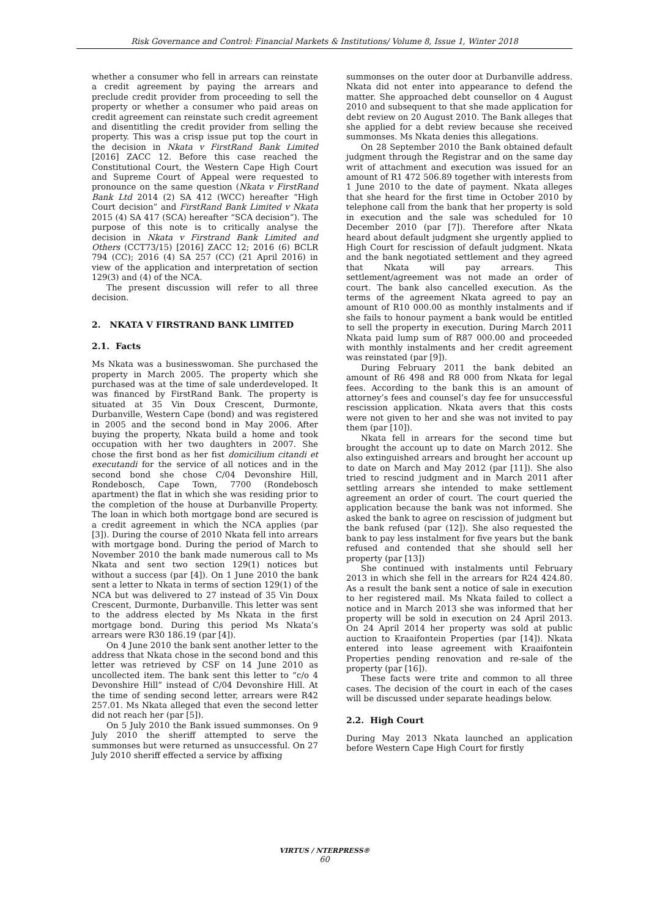Risk Governance and Control: Financial Markets & Institutions/ Volume 8, Issue 1, Winter 2018
whether a consumer who fell in arrears can reinstate a credit agreement by paying the arrears and preclude credit provider from proceeding to sell the property or whether a consumer who paid areas on credit agreement can reinstate such credit agreement and disentitling the credit provider from selling the property. This was a crisp issue put top the court in the decision in Nkata v FirstRand Bank Limited [2016] ZACC 12. Before this case reached the Constitutional Court, the Western Cape High Court and Supreme Court of Appeal were requested to pronounce on the same question (Nkata v FirstRand Bank Ltd 2014 (2) SA 412 (WCC) hereafter “High Court decision” and FirstRand Bank Limited v Nkata 2015 (4) SA 417 (SCA) hereafter “SCA decision”). The purpose of this note is to critically analyse the decision in Nkata v Firstrand Bank Limited and Others (CCT73/15) [2016] ZACC 12; 2016 (6) BCLR 794 (CC); 2016 (4) SA 257 (CC) (21 April 2016) in view of the application and interpretation of section 129(3) and (4) of the NCA.
The present discussion will refer to all three decision.
2. NKATA V FIRSTRAND BANK LIMITED
2.1. Facts
Ms Nkata was a businesswoman. She purchased the property in March 2005. The property which she purchased was at the time of sale underdeveloped. It was financed by FirstRand Bank. The property is situated at 35 Vin Doux Crescent, Durmonte, Durbanville, Western Cape (bond) and was registered in 2005 and the second bond in May 2006. After buying the property, Nkata build a home and took occupation with her two daughters in 2007. She chose the first bond as her fist domicilium citandi et executandi for the service of all notices and in the second bond she chose C/04 Devonshire Hill, Rondebosch, Cape Town, 7700 (Rondebosch apartment) the flat in which she was residing prior to the completion of the house at Durbanville Property. The loan in which both mortgage bond are secured is a credit agreement in which the NCA applies (par [3]). During the course of 2010 Nkata fell into arrears with mortgage bond. During the period of March to November 2010 the bank made numerous call to Ms Nkata and sent two section 129(1) notices but without a success (par [4]). On 1 June 2010 the bank sent a letter to Nkata in terms of section 129(1) of the NCA but was delivered to 27 instead of 35 Vin Doux Crescent, Durmonte, Durbanville. This letter was sent to the address elected by Ms Nkata in the first mortgage bond. During this period Ms Nkata’s arrears were R30 186.19 (par [4]).
On 4 June 2010 the bank sent another letter to the address that Nkata chose in the second bond and this letter was retrieved by CSF on 14 June 2010 as uncollected item. The bank sent this letter to “c/o 4 Devonshire Hill” instead of C/04 Devonshire Hill. At the time of sending second letter, arrears were R42 257.01. Ms Nkata alleged that even the second letter did not reach her (par [5]).
On 5 July 2010 the Bank issued summonses. On 9 July 2010 the sheriff attempted to serve the summonses but were returned as unsuccessful. On 27 July 2010 sheriff effected a service by affixing
summonses on the outer door at Durbanville address. Nkata did not enter into appearance to defend the matter. She approached debt counsellor on 4 August 2010 and subsequent to that she made application for debt review on 20 August 2010. The Bank alleges that she applied for a debt review because she received summonses. Ms Nkata denies this allegations.
On 28 September 2010 the Bank obtained default judgment through the Registrar and on the same day writ of attachment and execution was issued for an amount of R1 472 506.89 together with interests from 1 June 2010 to the date of payment. Nkata alleges that she heard for the first time in October 2010 by telephone call from the bank that her property is sold in execution and the sale was scheduled for 10 December 2010 (par [7]). Therefore after Nkata heard about default judgment she urgently applied to High Court for rescission of default judgment. Nkata and the bank negotiated settlement and they agreed that Nkata will pay arrears. This settlement/agreement was not made an order of court. The bank also cancelled execution. As the terms of the agreement Nkata agreed to pay an amount of R10 000.00 as monthly instalments and if she fails to honour payment a bank would be entitled to sell the property in execution. During March 2011 Nkata paid lump sum of R87 000.00 and proceeded with monthly instalments and her credit agreement was reinstated (par [9]).
During February 2011 the bank debited an amount of R6 498 and R8 000 from Nkata for legal fees. According to the bank this is an amount of attorney’s fees and counsel’s day fee for unsuccessful rescission application. Nkata avers that this costs were not given to her and she was not invited to pay them (par [10]).
Nkata fell in arrears for the second time but brought the account up to date on March 2012. She also extinguished arrears and brought her account up to date on March and May 2012 (par [11]). She also tried to rescind judgment and in March 2011 after settling arrears she intended to make settlement agreement an order of court. The court queried the application because the bank was not informed. She asked the bank to agree on rescission of judgment but the bank refused (par (12]). She also requested the bank to pay less instalment for five years but the bank refused and contended that she should sell her property (par [13])
She continued with instalments until February 2013 in which she fell in the arrears for R24 424.80. As a result the bank sent a notice of sale in execution to her registered mail. Ms Nkata failed to collect a notice and in March 2013 she was informed that her property will be sold in execution on 24 April 2013. On 24 April 2014 her property was sold at public auction to Kraaifontein Properties (par [14]). Nkata entered into lease agreement with Kraaifontein Properties pending renovation and re-sale of the property (par [16]).
These facts were trite and common to all three cases. The decision of the court in each of the cases will be discussed under separate headings below.
2.2. High Court
During May 2013 Nkata launched an application before Western Cape High Court for firstly
VIRTUS / NTERPRESS®
60